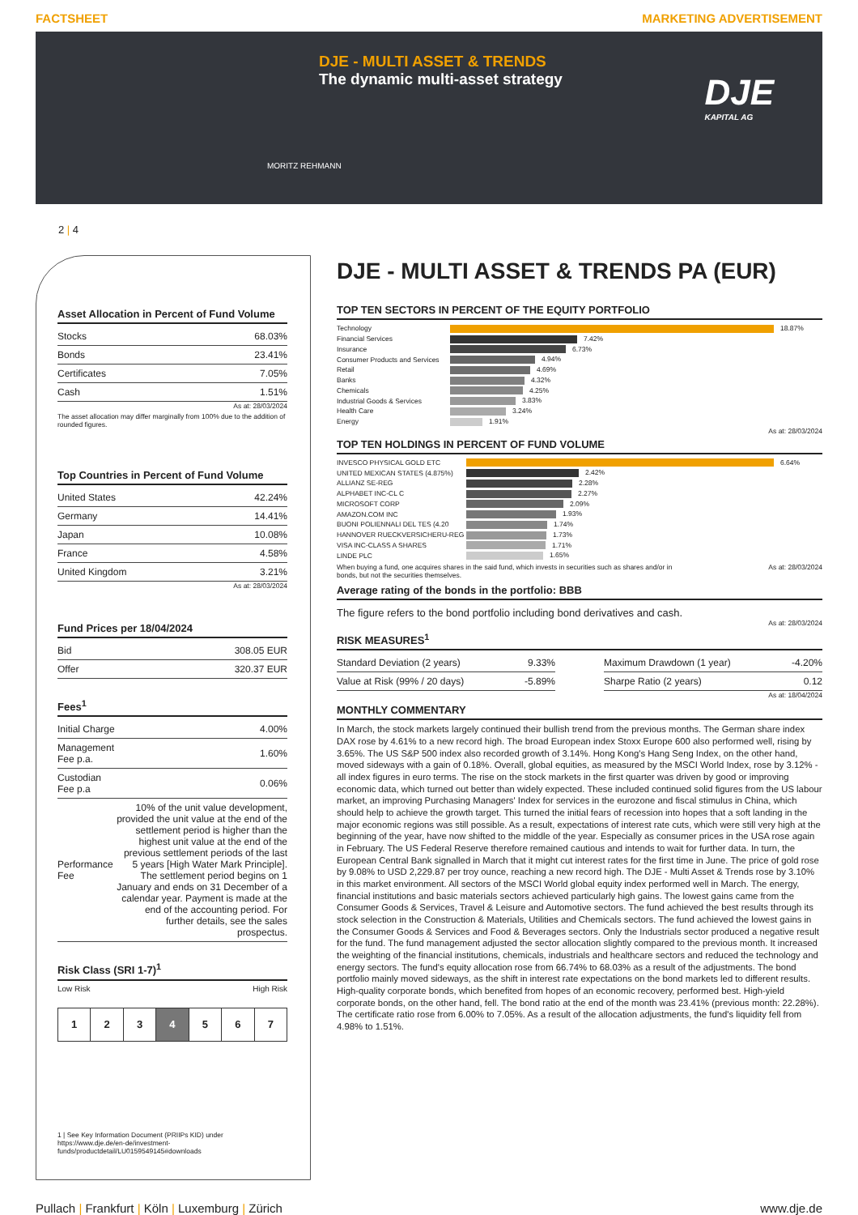FACTSHEET MARKETING ADVERTISEMENT
DJE - MULTI ASSET & TRENDS
The dynamic multi-asset strategy
MORITZ REHMANN
DJE
KAPITAL AG
2 | 4
Asset Allocation in Percent of Fund Volume
| Stocks | 68.03% |
| Bonds | 23.41% |
| Certificates | 7.05% |
| Cash | 1.51% |
As at: 28/03/2024
The asset allocation may differ marginally from 100% due to the addition of rounded figures.
Top Countries in Percent of Fund Volume
| United States | 42.24% |
| Germany | 14.41% |
| Japan | 10.08% |
| France | 4.58% |
| United Kingdom | 3.21% |
As at: 28/03/2024
Fund Prices per 18/04/2024
| Bid | 308.05 EUR |
| Offer | 320.37 EUR |
Fees<sup>1</sup>
| Initial Charge | 4.00% |
| Management Fee p.a. | 1.60% |
| Custodian Fee p.a | 0.06% |
| Performance Fee | 10% of the unit value development, provided the unit value at the end of the settlement period is higher than the highest unit value at the end of the previous settlement periods of the last 5 years [High Water Mark Principle]. The settlement period begins on 1 January and ends on 31 December of a calendar year. Payment is made at the end of the accounting period. For further details, see the sales prospectus. |
Risk Class (SRI 1-7)<sup>1</sup>
Low Risk High Risk
| 1 | 2 | 3 | 4 | 5 | 6 | 7 |
1 | See Key Information Document (PRIIPs KID) under https://www.dje.de/en-de/investment-funds/productdetail/LU0159549145#downloads
DJE - MULTI ASSET & TRENDS PA (EUR)
TOP TEN SECTORS IN PERCENT OF THE EQUITY PORTFOLIO
| Technology | 18.87% |
| Financial Services | 7.42% |
| Insurance | 6.73% |
| Consumer Products and Services | 4.94% |
| Retail | 4.69% |
| Banks | 4.32% |
| Chemicals | 4.25% |
| Industrial Goods & Services | 3.83% |
| Health Care | 3.24% |
| Energy | 1.91% |
As at: 28/03/2024
TOP TEN HOLDINGS IN PERCENT OF FUND VOLUME
| INVESCO PHYSICAL GOLD ETC | 6.64% |
| UNITED MEXICAN STATES (4.875%) | 2.42% |
| ALLIANZ SE-REG | 2.28% |
| ALPHABET INC-CL C | 2.27% |
| MICROSOFT CORP | 2.09% |
| AMAZON.COM INC | 1.93% |
| BUONI POLIENNALI DEL TES (4.20 | 1.74% |
| HANNOVER RUECKVERSICHERU-REG | 1.73% |
| VISA INC-CLASS A SHARES | 1.71% |
| LINDE PLC | 1.65% |
When buying a fund, one acquires shares in the said fund, which invests in securities such as shares and/or in bonds, but not the securities themselves. As at: 28/03/2024
Average rating of the bonds in the portfolio: BBB
The figure refers to the bond portfolio including bond derivatives and cash.
As at: 28/03/2024
RISK MEASURES<sup>1</sup>
| Standard Deviation (2 years) | 9.33% |
| Value at Risk (99% / 20 days) | -5.89% |
| Maximum Drawdown (1 year) | -4.20% |
| Sharpe Ratio (2 years) | 0.12 |
As at: 18/04/2024
MONTHLY COMMENTARY
In March, the stock markets largely continued their bullish trend from the previous months. The German share index DAX rose by 4.61% to a new record high. The broad European index Stoxx Europe 600 also performed well, rising by 3.65%. The US S&P 500 index also recorded growth of 3.14%. Hong Kong's Hang Seng Index, on the other hand, moved sideways with a gain of 0.18%. Overall, global equities, as measured by the MSCI World Index, rose by 3.12% - all index figures in euro terms. The rise on the stock markets in the first quarter was driven by good or improving economic data, which turned out better than widely expected. These included continued solid figures from the US labour market, an improving Purchasing Managers' Index for services in the eurozone and fiscal stimulus in China, which should help to achieve the growth target. This turned the initial fears of recession into hopes that a soft landing in the major economic regions was still possible. As a result, expectations of interest rate cuts, which were still very high at the beginning of the year, have now shifted to the middle of the year. Especially as consumer prices in the USA rose again in February. The US Federal Reserve therefore remained cautious and intends to wait for further data. In turn, the European Central Bank signalled in March that it might cut interest rates for the first time in June. The price of gold rose by 9.08% to USD 2,229.87 per troy ounce, reaching a new record high. The DJE - Multi Asset & Trends rose by 3.10% in this market environment. All sectors of the MSCI World global equity index performed well in March. The energy, financial institutions and basic materials sectors achieved particularly high gains. The lowest gains came from the Consumer Goods & Services, Travel & Leisure and Automotive sectors. The fund achieved the best results through its stock selection in the Construction & Materials, Utilities and Chemicals sectors. The fund achieved the lowest gains in the Consumer Goods & Services and Food & Beverages sectors. Only the Industrials sector produced a negative result for the fund. The fund management adjusted the sector allocation slightly compared to the previous month. It increased the weighting of the financial institutions, chemicals, industrials and healthcare sectors and reduced the technology and energy sectors. The fund's equity allocation rose from 66.74% to 68.03% as a result of the adjustments. The bond portfolio mainly moved sideways, as the shift in interest rate expectations on the bond markets led to different results. High-quality corporate bonds, which benefited from hopes of an economic recovery, performed best. High-yield corporate bonds, on the other hand, fell. The bond ratio at the end of the month was 23.41% (previous month: 22.28%). The certificate ratio rose from 6.00% to 7.05%. As a result of the allocation adjustments, the fund's liquidity fell from 4.98% to 1.51%.
Pullach | Frankfurt | Köln | Luxemburg | Zürich www.dje.de